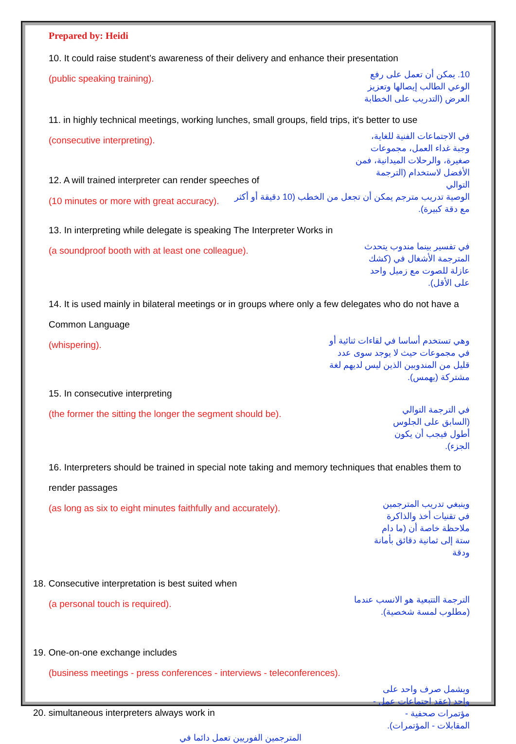Prepared by: Heidi
10. It could raise student’s awareness of their delivery and enhance their presentation
(public speaking training).
10. يمكن أن تعمل على رفع الوعي الطالب إيصالها وتعزيز العرض (التدريب على الخطابة
11. in highly technical meetings, working lunches, small groups, field trips, it's better to use
(consecutive interpreting).
12. A will trained interpreter can render speeches of
في الاجتماعات الفنية للغاية، وجبة غداء العمل، مجموعات صغيرة، والرحلات الميدانية، فمن الأفضل لاستخدام (الترجمة التوالي
(10 minutes or more with great accuracy).
الوصية تدريب مترجم يمكن أن تجعل من الخطب (10 دقيقة أو أكثر مع دقة كبيرة).
13. In interpreting while delegate is speaking The Interpreter Works in
(a soundproof booth with at least one colleague).
في تفسير بينما مندوب يتحدث المترجمة الأشغال في (كشك عازلة للصوت مع زميل واحد على الأقل).
14. It is used mainly in bilateral meetings or in groups where only a few delegates who do not have a Common Language
(whispering).
وهي تستخدم أساسا في لقاءات ثنائية أو في مجموعات حيث لا يوجد سوى عدد قليل من المندوبين الذين ليس لديهم لغة مشتركة (يهمس).
15. In consecutive interpreting
(the former the sitting the longer the segment should be).
في الترجمة التوالي (السابق على الجلوس أطول فيجب أن يكون الجزء).
16. Interpreters should be trained in special note taking and memory techniques that enables them to render passages
(as long as six to eight minutes faithfully and accurately).
وينبغي تدريب المترجمين في تقنيات أخذ والذاكرة ملاحظة خاصة أن (ما دام ستة إلى ثمانية دقائق بأمانة ودقة
18. Consecutive interpretation is best suited when
(a personal touch is required).
الترجمة التتبعية هو الانسب عندما (مطلوب لمسة شخصية).
19. One-on-one exchange includes
(business meetings - press conferences - interviews - teleconferences).
20. simultaneous interpreters always work in
ويشمل صرف واحد على واحد (عقد اجتماعات عمل - مؤتمرات صحفية - المقابلات - المؤتمرات).
المترجمين الفوريين تعمل دائما في